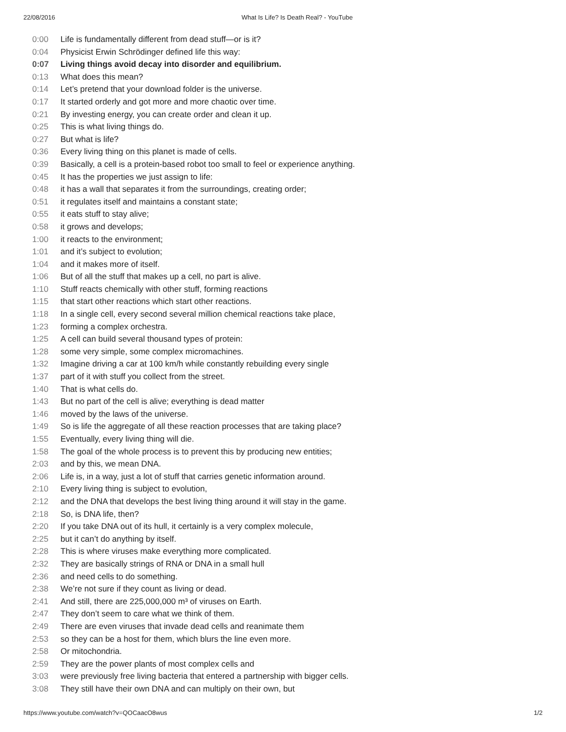22/08/2016 What Is Life? Is Death Real? - YouTube
0:00 Life is fundamentally different from dead stuff—or is it?
0:04 Physicist Erwin Schrödinger defined life this way:
0:07 Living things avoid decay into disorder and equilibrium.
0:13 What does this mean?
0:14 Let’s pretend that your download folder is the universe.
0:17 It started orderly and got more and more chaotic over time.
0:21 By investing energy, you can create order and clean it up.
0:25 This is what living things do.
0:27 But what is life?
0:36 Every living thing on this planet is made of cells.
0:39 Basically, a cell is a protein-based robot too small to feel or experience anything.
0:45 It has the properties we just assign to life:
0:48 it has a wall that separates it from the surroundings, creating order;
0:51 it regulates itself and maintains a constant state;
0:55 it eats stuff to stay alive;
0:58 it grows and develops;
1:00 it reacts to the environment;
1:01 and it’s subject to evolution;
1:04 and it makes more of itself.
1:06 But of all the stuff that makes up a cell, no part is alive.
1:10 Stuff reacts chemically with other stuff, forming reactions
1:15 that start other reactions which start other reactions.
1:18 In a single cell, every second several million chemical reactions take place,
1:23 forming a complex orchestra.
1:25 A cell can build several thousand types of protein:
1:28 some very simple, some complex micromachines.
1:32 Imagine driving a car at 100 km/h while constantly rebuilding every single
1:37 part of it with stuff you collect from the street.
1:40 That is what cells do.
1:43 But no part of the cell is alive; everything is dead matter
1:46 moved by the laws of the universe.
1:49 So is life the aggregate of all these reaction processes that are taking place?
1:55 Eventually, every living thing will die.
1:58 The goal of the whole process is to prevent this by producing new entities;
2:03 and by this, we mean DNA.
2:06 Life is, in a way, just a lot of stuff that carries genetic information around.
2:10 Every living thing is subject to evolution,
2:12 and the DNA that develops the best living thing around it will stay in the game.
2:18 So, is DNA life, then?
2:20 If you take DNA out of its hull, it certainly is a very complex molecule,
2:25 but it can’t do anything by itself.
2:28 This is where viruses make everything more complicated.
2:32 They are basically strings of RNA or DNA in a small hull
2:36 and need cells to do something.
2:38 We’re not sure if they count as living or dead.
2:41 And still, there are 225,000,000 m³ of viruses on Earth.
2:47 They don’t seem to care what we think of them.
2:49 There are even viruses that invade dead cells and reanimate them
2:53 so they can be a host for them, which blurs the line even more.
2:58 Or mitochondria.
2:59 They are the power plants of most complex cells and
3:03 were previously free living bacteria that entered a partnership with bigger cells.
3:08 They still have their own DNA and can multiply on their own, but
https://www.youtube.com/watch?v=QOCaacO8wus 1/2